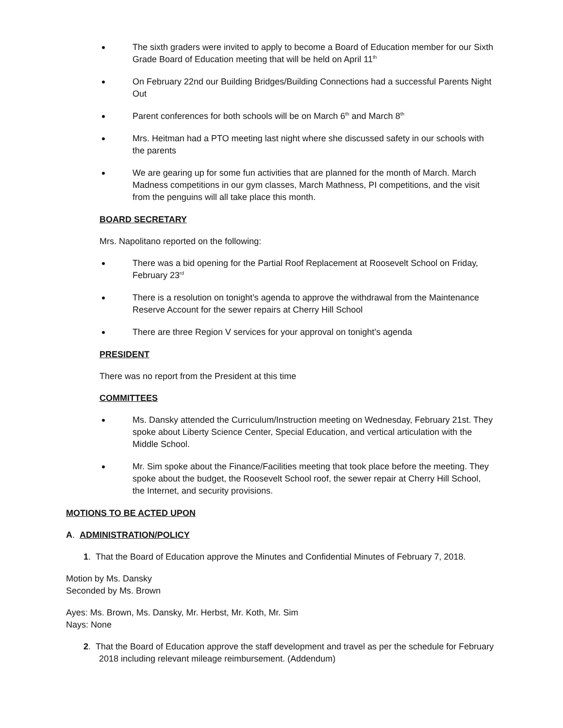The sixth graders were invited to apply to become a Board of Education member for our Sixth Grade Board of Education meeting that will be held on April 11<sup>th</sup>
On February 22nd our Building Bridges/Building Connections had a successful Parents Night Out
Parent conferences for both schools will be on March 6<sup>th</sup> and March 8<sup>th</sup>
Mrs. Heitman had a PTO meeting last night where she discussed safety in our schools with the parents
We are gearing up for some fun activities that are planned for the month of March. March Madness competitions in our gym classes, March Mathness, PI competitions, and the visit from the penguins will all take place this month.
BOARD SECRETARY
Mrs. Napolitano reported on the following:
There was a bid opening for the Partial Roof Replacement at Roosevelt School on Friday, February 23<sup>rd</sup>
There is a resolution on tonight’s agenda to approve the withdrawal from the Maintenance Reserve Account for the sewer repairs at Cherry Hill School
There are three Region V services for your approval on tonight’s agenda
PRESIDENT
There was no report from the President at this time
COMMITTEES
Ms. Dansky attended the Curriculum/Instruction meeting on Wednesday, February 21st. They spoke about Liberty Science Center, Special Education, and vertical articulation with the Middle School.
Mr. Sim spoke about the Finance/Facilities meeting that took place before the meeting. They spoke about the budget, the Roosevelt School roof, the sewer repair at Cherry Hill School, the Internet, and security provisions.
MOTIONS TO BE ACTED UPON
A. ADMINISTRATION/POLICY
1. That the Board of Education approve the Minutes and Confidential Minutes of February 7, 2018.
Motion by Ms. Dansky
Seconded by Ms. Brown
Ayes: Ms. Brown, Ms. Dansky, Mr. Herbst, Mr. Koth, Mr. Sim
Nays: None
2. That the Board of Education approve the staff development and travel as per the schedule for February 2018 including relevant mileage reimbursement. (Addendum)